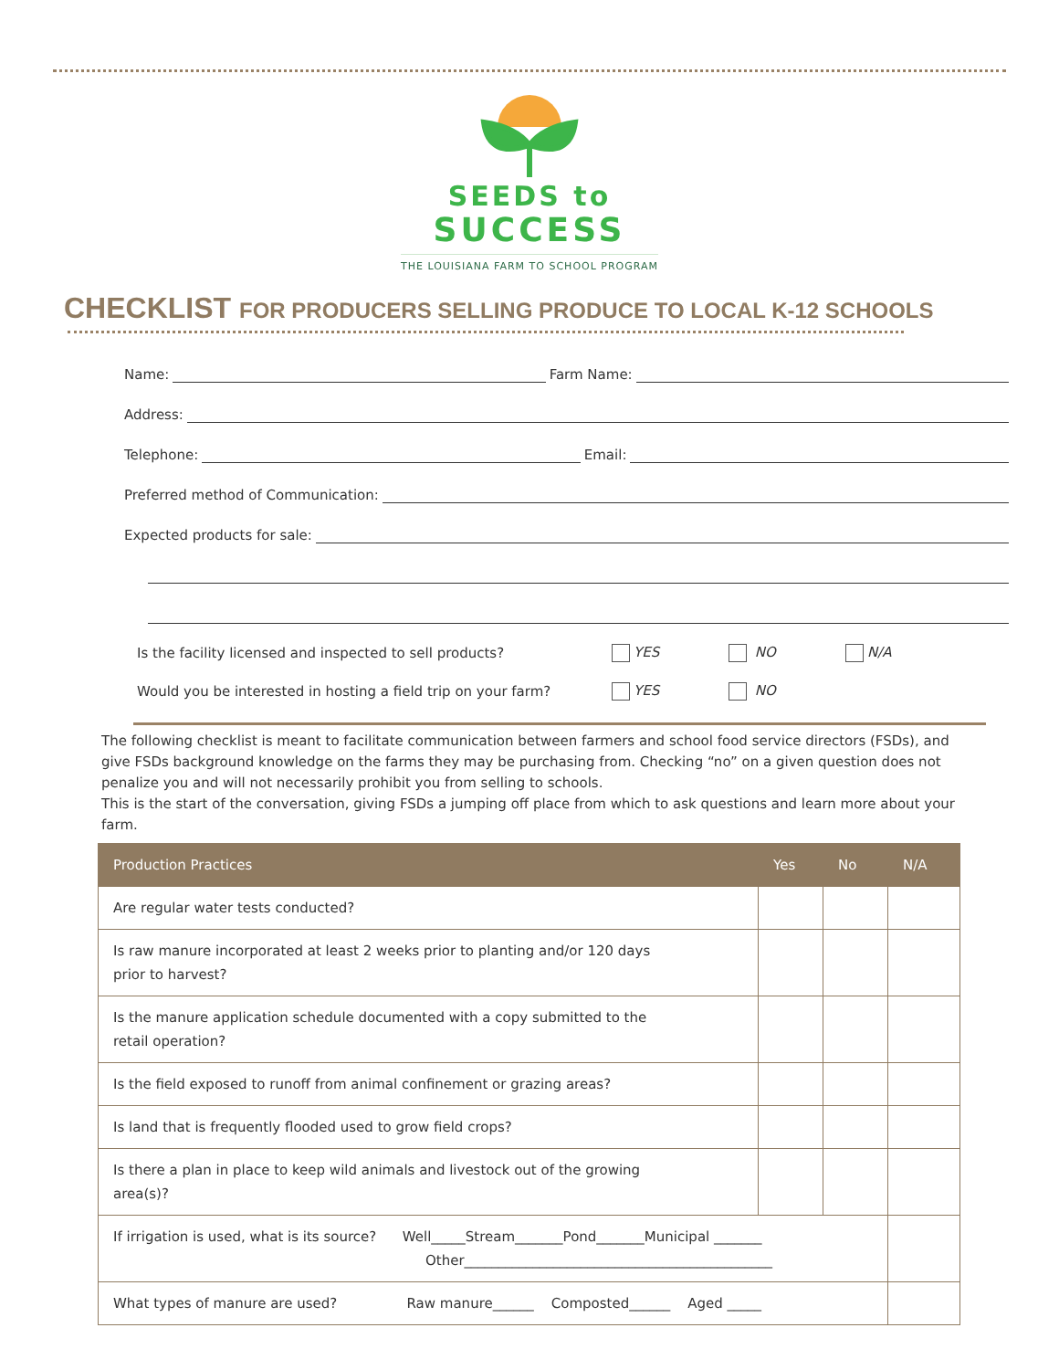SEEDS to
SUCCESS
THE LOUISIANA FARM TO SCHOOL PROGRAM
CHECKLIST FOR PRODUCERS SELLING PRODUCE TO LOCAL K-12 SCHOOLS
Name:
Farm Name:
Address:
Telephone:
Email:
Preferred method of Communication:
Expected products for sale:
Is the facility licensed and inspected to sell products? YES NO N/A
Would you be interested in hosting a field trip on your farm? YES NO
The following checklist is meant to facilitate communication between farmers and school food service directors (FSDs), and give FSDs background knowledge on the farms they may be purchasing from. Checking “no” on a given question does not penalize you and will not necessarily prohibit you from selling to schools.
This is the start of the conversation, giving FSDs a jumping off place from which to ask questions and learn more about your farm.
| Production Practices | Yes | No | N/A |
| --- | --- | --- | --- |
| Are regular water tests conducted? | | | |
| Is raw manure incorporated at least 2 weeks prior to planting and/or 120 days prior to harvest? | | | |
| Is the manure application schedule documented with a copy submitted to the retail operation? | | | |
| Is the field exposed to runoff from animal confinement or grazing areas? | | | |
| Is land that is frequently flooded used to grow field crops? | | | |
| Is there a plan in place to keep wild animals and livestock out of the growing area(s)? | | | |
| If irrigation is used, what is its source? Well_____Stream_______Pond_______Municipal _______ Other_____________________________________________ | | | |
| What types of manure are used? Raw manure______ Composted______ Aged _____ | | | |